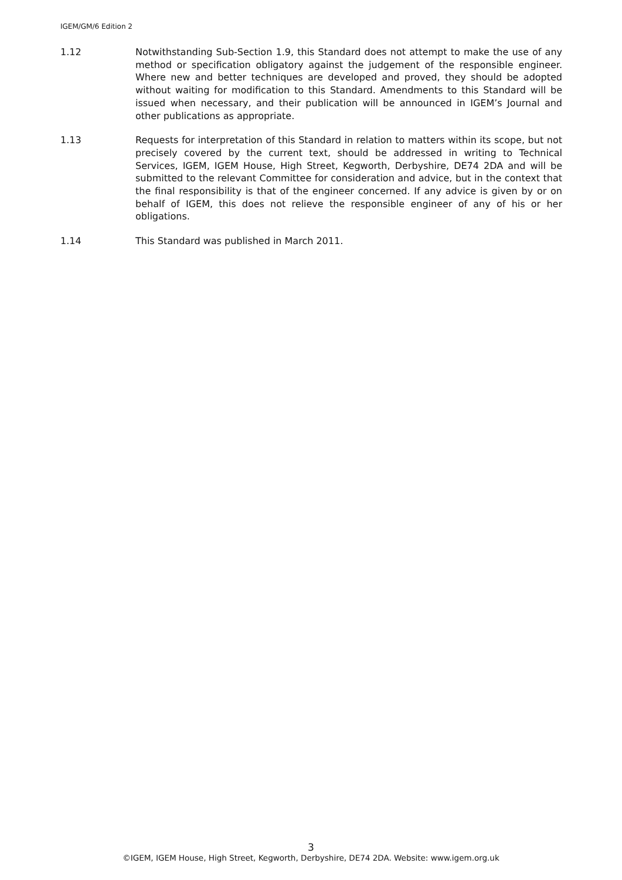IGEM/GM/6 Edition 2
1.12 Notwithstanding Sub-Section 1.9, this Standard does not attempt to make the use of any method or specification obligatory against the judgement of the responsible engineer. Where new and better techniques are developed and proved, they should be adopted without waiting for modification to this Standard. Amendments to this Standard will be issued when necessary, and their publication will be announced in IGEM’s Journal and other publications as appropriate.
1.13 Requests for interpretation of this Standard in relation to matters within its scope, but not precisely covered by the current text, should be addressed in writing to Technical Services, IGEM, IGEM House, High Street, Kegworth, Derbyshire, DE74 2DA and will be submitted to the relevant Committee for consideration and advice, but in the context that the final responsibility is that of the engineer concerned. If any advice is given by or on behalf of IGEM, this does not relieve the responsible engineer of any of his or her obligations.
1.14 This Standard was published in March 2011.
3
©IGEM, IGEM House, High Street, Kegworth, Derbyshire, DE74 2DA. Website: www.igem.org.uk